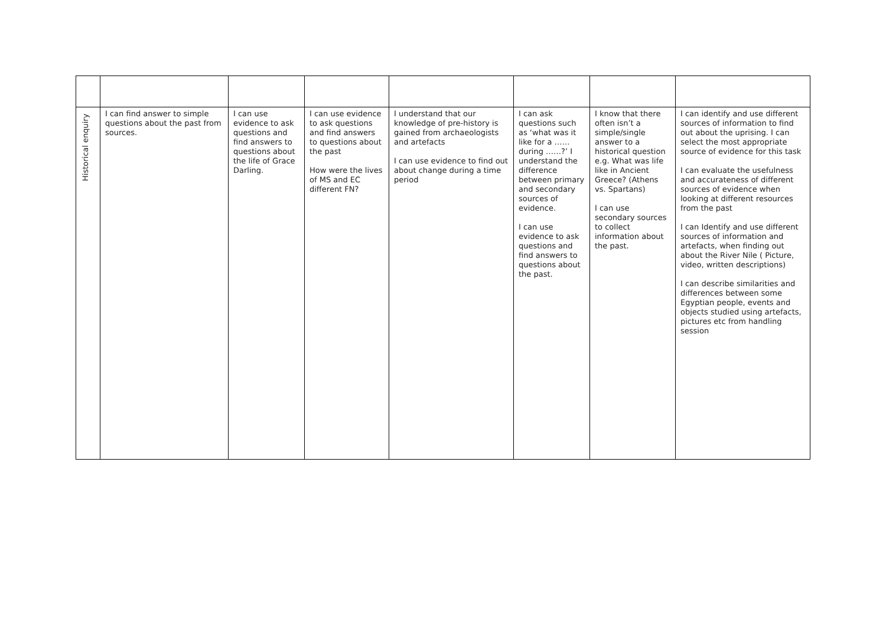| Historical enquiry | I can find answer to simple questions about the past from sources. | I can use evidence to ask questions and find answers to questions about the life of Grace Darling. | I can use evidence to ask questions and find answers to questions about the past How were the lives of MS and EC different FN? | I understand that our knowledge of pre-history is gained from archaeologists and artefacts I can use evidence to find out about change during a time period | I can ask questions such as ‘what was it like for a …… during ……?’ I understand the difference between primary and secondary sources of evidence. I can use evidence to ask questions and find answers to questions about the past. | I know that there often isn’t a simple/single answer to a historical question e.g. What was life like in Ancient Greece? (Athens vs. Spartans) I can use secondary sources to collect information about the past. | I can identify and use different sources of information to find out about the uprising. I can select the most appropriate source of evidence for this task I can evaluate the usefulness and accurateness of different sources of evidence when looking at different resources from the past I can Identify and use different sources of information and artefacts, when finding out about the River Nile ( Picture, video, written descriptions) I can describe similarities and differences between some Egyptian people, events and objects studied using artefacts, pictures etc from handling session |